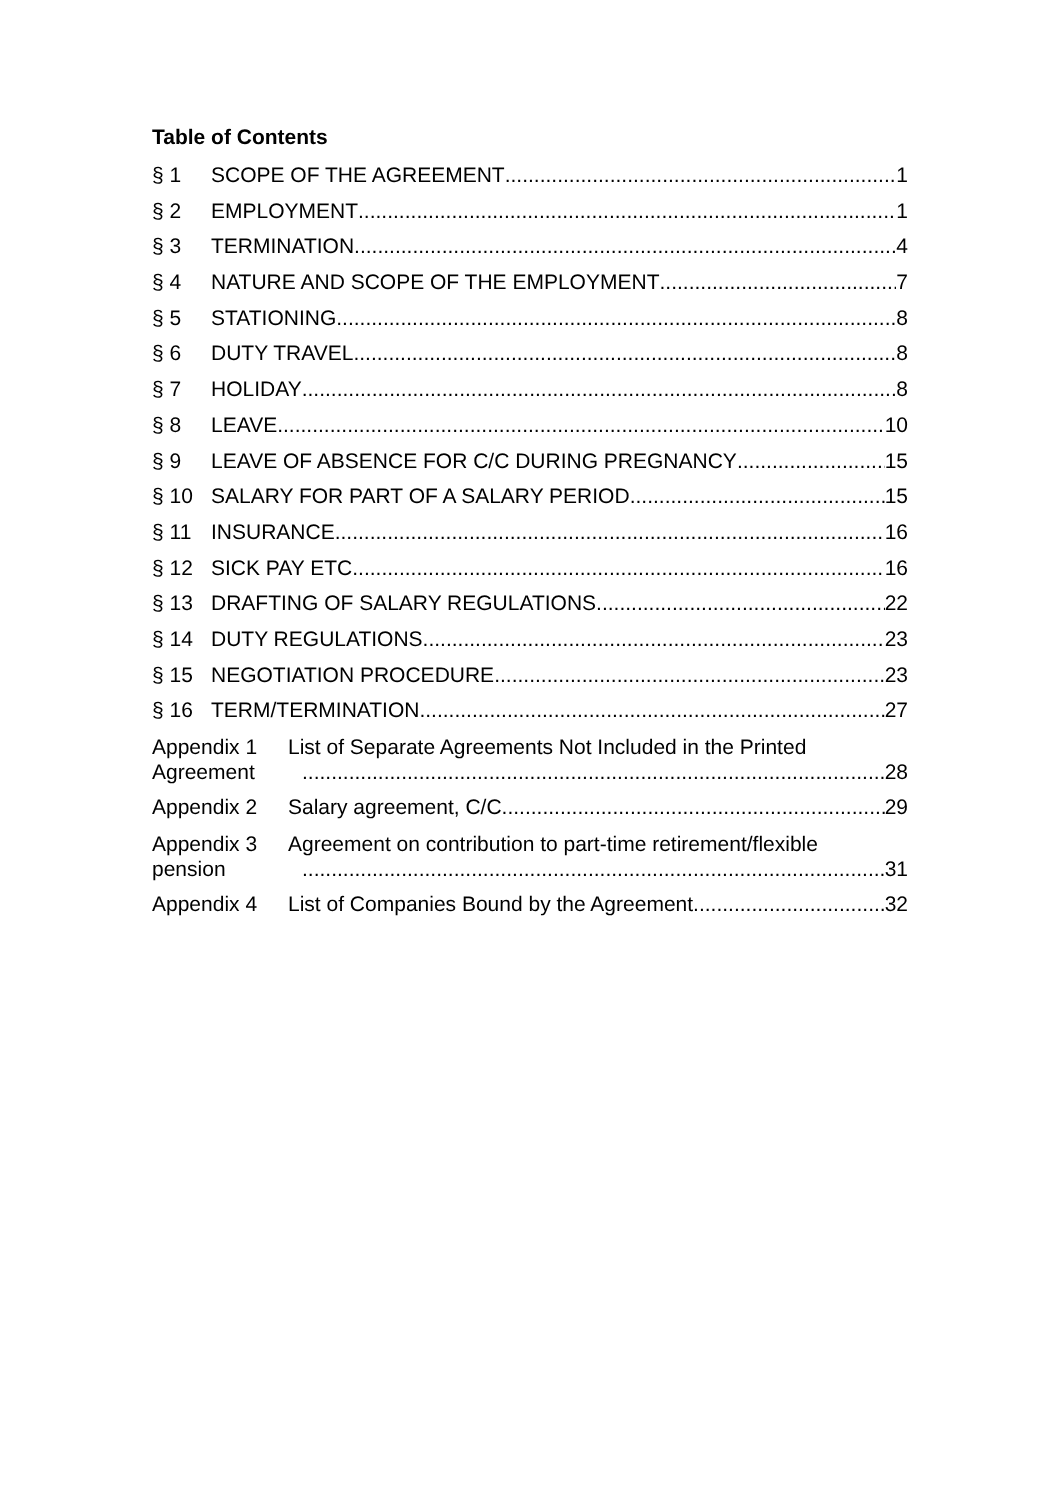Table of Contents
§ 1 SCOPE OF THE AGREEMENT 1
§ 2 EMPLOYMENT 1
§ 3 TERMINATION 4
§ 4 NATURE AND SCOPE OF THE EMPLOYMENT 7
§ 5 STATIONING 8
§ 6 DUTY TRAVEL 8
§ 7 HOLIDAY 8
§ 8 LEAVE 10
§ 9 LEAVE OF ABSENCE FOR C/C DURING PREGNANCY 15
§ 10 SALARY FOR PART OF A SALARY PERIOD 15
§ 11 INSURANCE 16
§ 12 SICK PAY ETC. 16
§ 13 DRAFTING OF SALARY REGULATIONS 22
§ 14 DUTY REGULATIONS 23
§ 15 NEGOTIATION PROCEDURE 23
§ 16 TERM/TERMINATION 27
Appendix 1 List of Separate Agreements Not Included in the Printed
Agreement 28
Appendix 2 Salary agreement, C/C 29
Appendix 3 Agreement on contribution to part-time retirement/flexible
pension 31
Appendix 4 List of Companies Bound by the Agreement 32